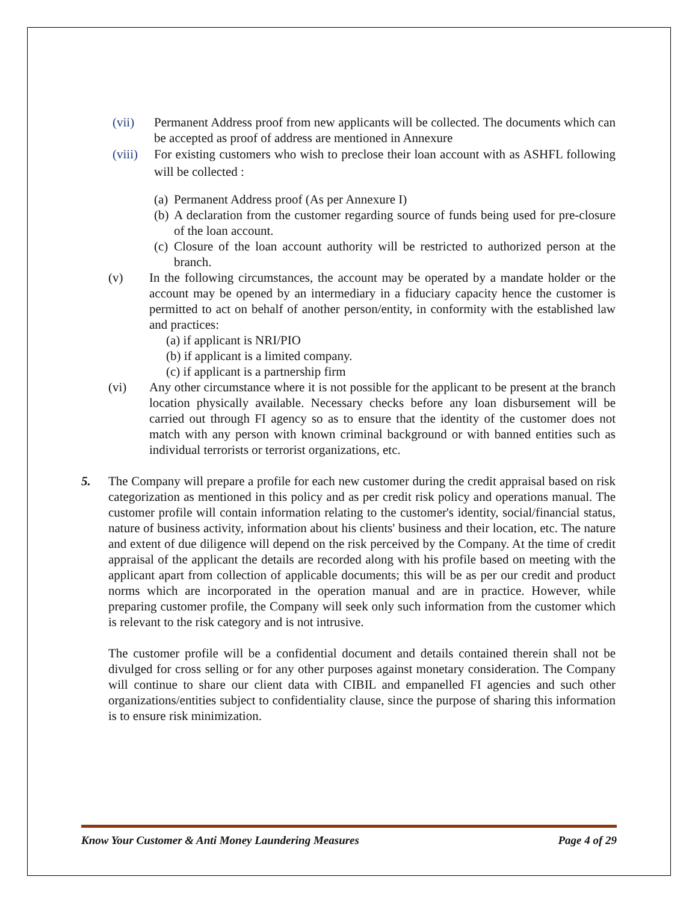(vii) Permanent Address proof from new applicants will be collected. The documents which can be accepted as proof of address are mentioned in Annexure
(viii) For existing customers who wish to preclose their loan account with as ASHFL following will be collected :
(a) Permanent Address proof (As per Annexure I)
(b) A declaration from the customer regarding source of funds being used for pre-closure of the loan account.
(c) Closure of the loan account authority will be restricted to authorized person at the branch.
(v) In the following circumstances, the account may be operated by a mandate holder or the account may be opened by an intermediary in a fiduciary capacity hence the customer is permitted to act on behalf of another person/entity, in conformity with the established law and practices:
(a) if applicant is NRI/PIO
(b) if applicant is a limited company.
(c) if applicant is a partnership firm
(vi) Any other circumstance where it is not possible for the applicant to be present at the branch location physically available. Necessary checks before any loan disbursement will be carried out through FI agency so as to ensure that the identity of the customer does not match with any person with known criminal background or with banned entities such as individual terrorists or terrorist organizations, etc.
5. The Company will prepare a profile for each new customer during the credit appraisal based on risk categorization as mentioned in this policy and as per credit risk policy and operations manual. The customer profile will contain information relating to the customer's identity, social/financial status, nature of business activity, information about his clients' business and their location, etc. The nature and extent of due diligence will depend on the risk perceived by the Company. At the time of credit appraisal of the applicant the details are recorded along with his profile based on meeting with the applicant apart from collection of applicable documents; this will be as per our credit and product norms which are incorporated in the operation manual and are in practice. However, while preparing customer profile, the Company will seek only such information from the customer which is relevant to the risk category and is not intrusive.
The customer profile will be a confidential document and details contained therein shall not be divulged for cross selling or for any other purposes against monetary consideration. The Company will continue to share our client data with CIBIL and empanelled FI agencies and such other organizations/entities subject to confidentiality clause, since the purpose of sharing this information is to ensure risk minimization.
Know Your Customer & Anti Money Laundering Measures Page 4 of 29